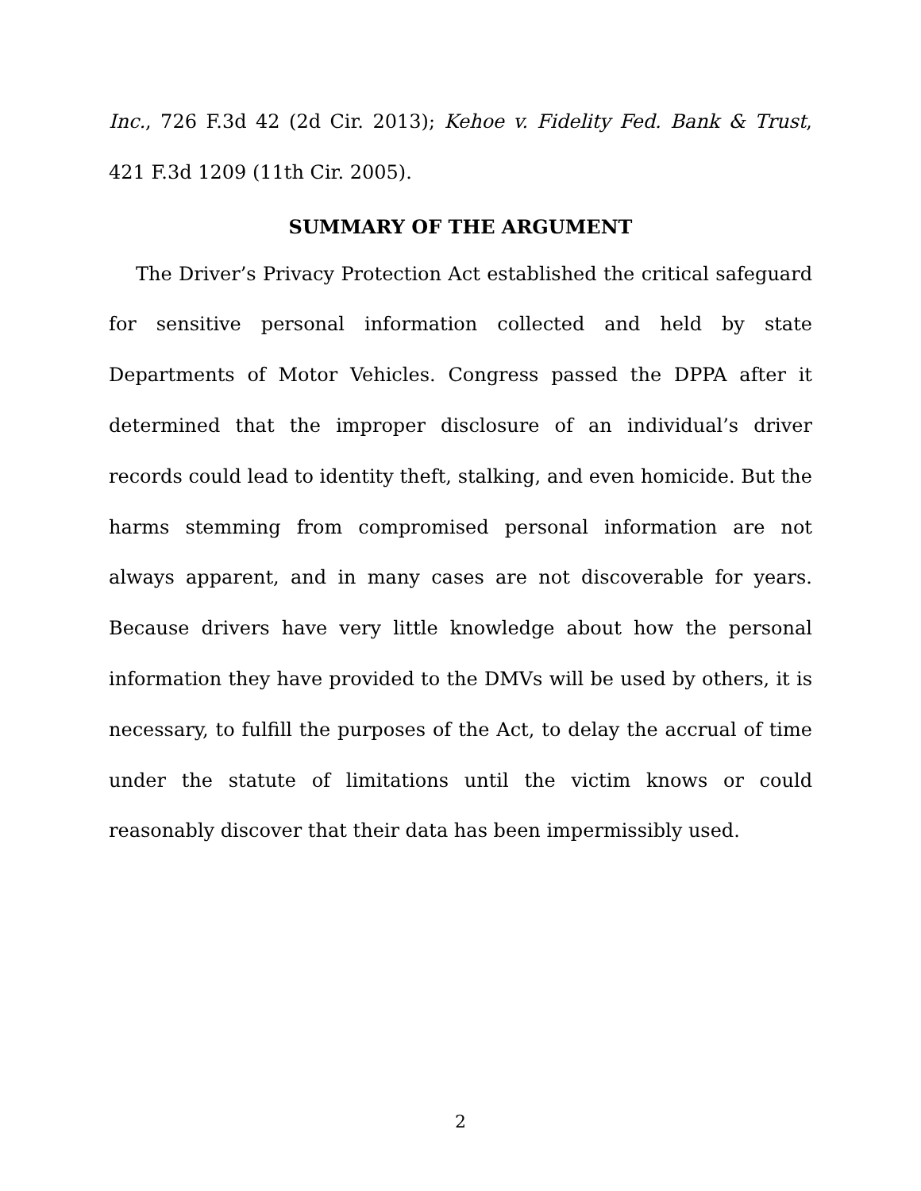Inc., 726 F.3d 42 (2d Cir. 2013); Kehoe v. Fidelity Fed. Bank & Trust, 421 F.3d 1209 (11th Cir. 2005).
SUMMARY OF THE ARGUMENT
The Driver’s Privacy Protection Act established the critical safeguard for sensitive personal information collected and held by state Departments of Motor Vehicles. Congress passed the DPPA after it determined that the improper disclosure of an individual’s driver records could lead to identity theft, stalking, and even homicide. But the harms stemming from compromised personal information are not always apparent, and in many cases are not discoverable for years. Because drivers have very little knowledge about how the personal information they have provided to the DMVs will be used by others, it is necessary, to fulfill the purposes of the Act, to delay the accrual of time under the statute of limitations until the victim knows or could reasonably discover that their data has been impermissibly used.
2